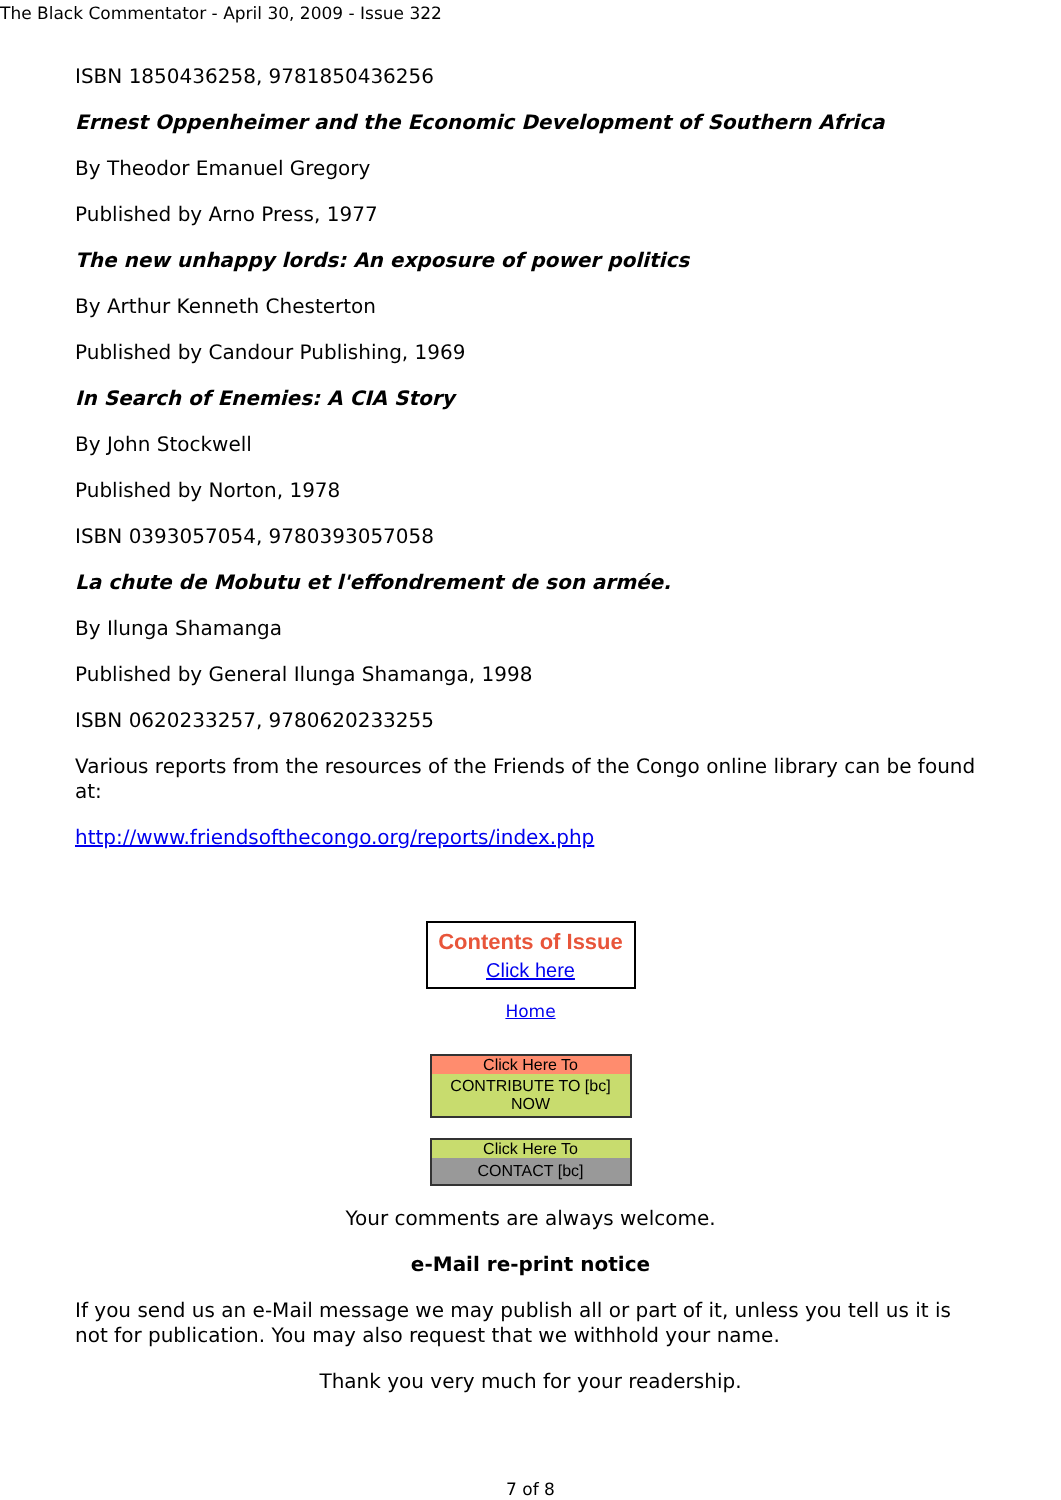The Black Commentator - April 30, 2009 - Issue 322
ISBN 1850436258, 9781850436256
Ernest Oppenheimer and the Economic Development of Southern Africa
By Theodor Emanuel Gregory
Published by Arno Press, 1977
The new unhappy lords: An exposure of power politics
By Arthur Kenneth Chesterton
Published by Candour Publishing, 1969
In Search of Enemies: A CIA Story
By John Stockwell
Published by Norton, 1978
ISBN 0393057054, 9780393057058
La chute de Mobutu et l'effondrement de son armée.
By Ilunga Shamanga
Published by General Ilunga Shamanga, 1998
ISBN 0620233257, 9780620233255
Various reports from the resources of the Friends of the Congo online library can be found at:
http://www.friendsofthecongo.org/reports/index.php
Contents of Issue
Click here
Home
Click Here To
CONTRIBUTE TO [bc] NOW
Click Here To
CONTACT [bc]
Your comments are always welcome.
e-Mail re-print notice
If you send us an e-Mail message we may publish all or part of it, unless you tell us it is not for publication. You may also request that we withhold your name.
Thank you very much for your readership.
7 of 8